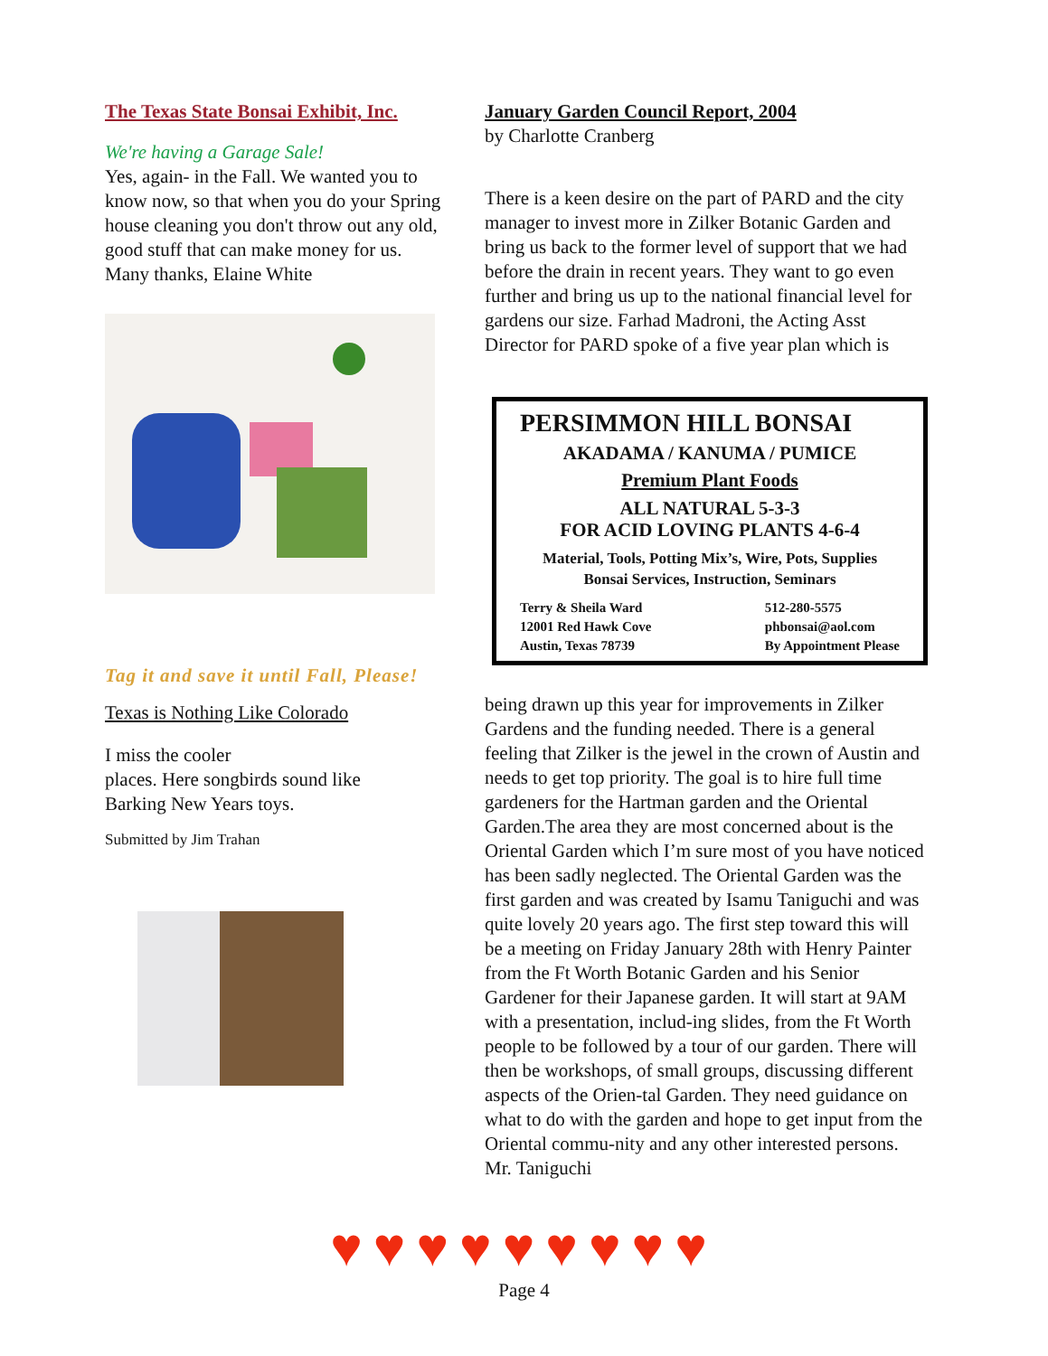The Texas State Bonsai Exhibit, Inc.
We're having a Garage Sale!
Yes, again- in the Fall. We wanted you to know now, so that when you do your Spring house cleaning you don't throw out any old, good stuff that can make money for us.
Many thanks, Elaine White
Tag it and save it until Fall, Please!
Texas is Nothing Like Colorado
I miss the cooler
places. Here songbirds sound like
Barking New Years toys.
Submitted by Jim Trahan
January Garden Council Report, 2004
by Charlotte Cranberg
There is a keen desire on the part of PARD and the city manager to invest more in Zilker Botanic Garden and bring us back to the former level of support that we had before the drain in recent years. They want to go even further and bring us up to the national financial level for gardens our size. Farhad Madroni, the Acting Asst Director for PARD spoke of a five year plan which is
PERSIMMON HILL BONSAI
AKADAMA / KANUMA / PUMICE
Premium Plant Foods
ALL NATURAL 5-3-3
FOR ACID LOVING PLANTS 4-6-4
Material, Tools, Potting Mix’s, Wire, Pots, Supplies
Bonsai Services, Instruction, Seminars
Terry & Sheila Ward
12001 Red Hawk Cove
Austin, Texas 78739
512-280-5575
phbonsai@aol.com
By Appointment Please
being drawn up this year for improvements in Zilker Gardens and the funding needed. There is a general feeling that Zilker is the jewel in the crown of Austin and needs to get top priority. The goal is to hire full time gardeners for the Hartman garden and the Oriental Garden.The area they are most concerned about is the Oriental Garden which I’m sure most of you have noticed has been sadly neglected. The Oriental Garden was the first garden and was created by Isamu Taniguchi and was quite lovely 20 years ago. The first step toward this will be a meeting on Friday January 28th with Henry Painter from the Ft Worth Botanic Garden and his Senior Gardener for their Japanese garden. It will start at 9AM with a presentation, includ-ing slides, from the Ft Worth people to be followed by a tour of our garden. There will then be workshops, of small groups, discussing different aspects of the Orien-tal Garden. They need guidance on what to do with the garden and hope to get input from the Oriental commu-nity and any other interested persons. Mr. Taniguchi
♥♥♥♥♥♥♥♥♥
Page 4